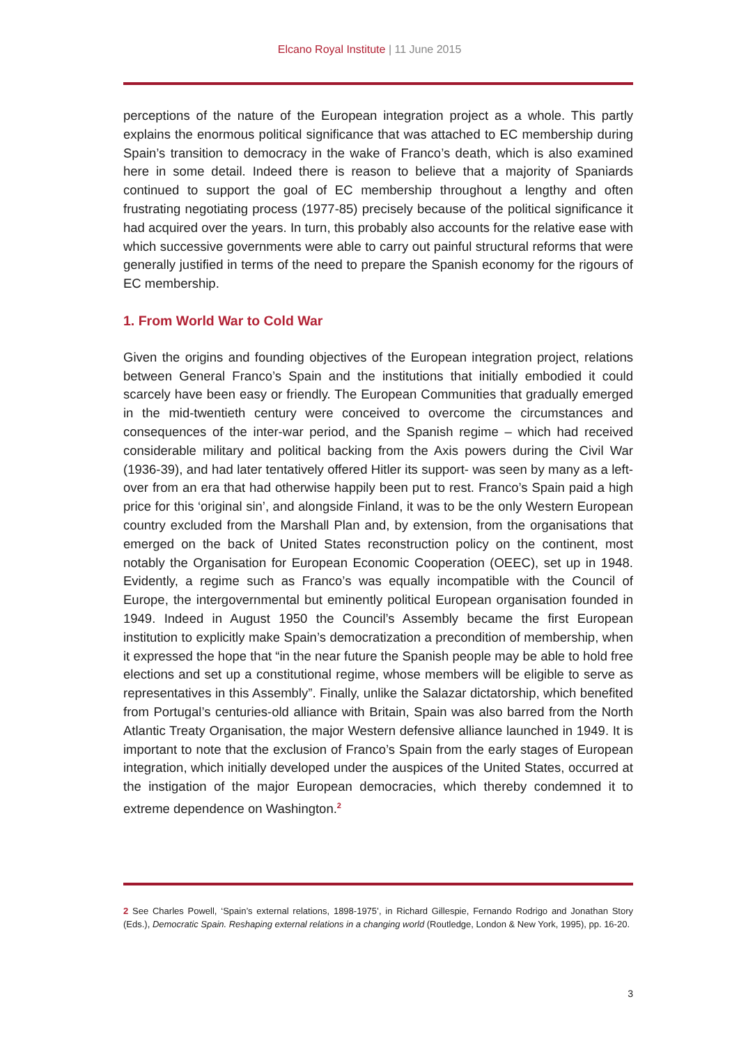Elcano Royal Institute | 11 June 2015
perceptions of the nature of the European integration project as a whole. This partly explains the enormous political significance that was attached to EC membership during Spain’s transition to democracy in the wake of Franco’s death, which is also examined here in some detail. Indeed there is reason to believe that a majority of Spaniards continued to support the goal of EC membership throughout a lengthy and often frustrating negotiating process (1977-85) precisely because of the political significance it had acquired over the years. In turn, this probably also accounts for the relative ease with which successive governments were able to carry out painful structural reforms that were generally justified in terms of the need to prepare the Spanish economy for the rigours of EC membership.
1. From World War to Cold War
Given the origins and founding objectives of the European integration project, relations between General Franco’s Spain and the institutions that initially embodied it could scarcely have been easy or friendly. The European Communities that gradually emerged in the mid-twentieth century were conceived to overcome the circumstances and consequences of the inter-war period, and the Spanish regime – which had received considerable military and political backing from the Axis powers during the Civil War (1936-39), and had later tentatively offered Hitler its support- was seen by many as a left-over from an era that had otherwise happily been put to rest. Franco’s Spain paid a high price for this ‘original sin’, and alongside Finland, it was to be the only Western European country excluded from the Marshall Plan and, by extension, from the organisations that emerged on the back of United States reconstruction policy on the continent, most notably the Organisation for European Economic Cooperation (OEEC), set up in 1948. Evidently, a regime such as Franco’s was equally incompatible with the Council of Europe, the intergovernmental but eminently political European organisation founded in 1949. Indeed in August 1950 the Council’s Assembly became the first European institution to explicitly make Spain’s democratization a precondition of membership, when it expressed the hope that “in the near future the Spanish people may be able to hold free elections and set up a constitutional regime, whose members will be eligible to serve as representatives in this Assembly”. Finally, unlike the Salazar dictatorship, which benefited from Portugal’s centuries-old alliance with Britain, Spain was also barred from the North Atlantic Treaty Organisation, the major Western defensive alliance launched in 1949. It is important to note that the exclusion of Franco’s Spain from the early stages of European integration, which initially developed under the auspices of the United States, occurred at the instigation of the major European democracies, which thereby condemned it to extreme dependence on Washington.<sup>2</sup>
2 See Charles Powell, ‘Spain’s external relations, 1898-1975’, in Richard Gillespie, Fernando Rodrigo and Jonathan Story (Eds.), Democratic Spain. Reshaping external relations in a changing world (Routledge, London & New York, 1995), pp. 16-20.
3